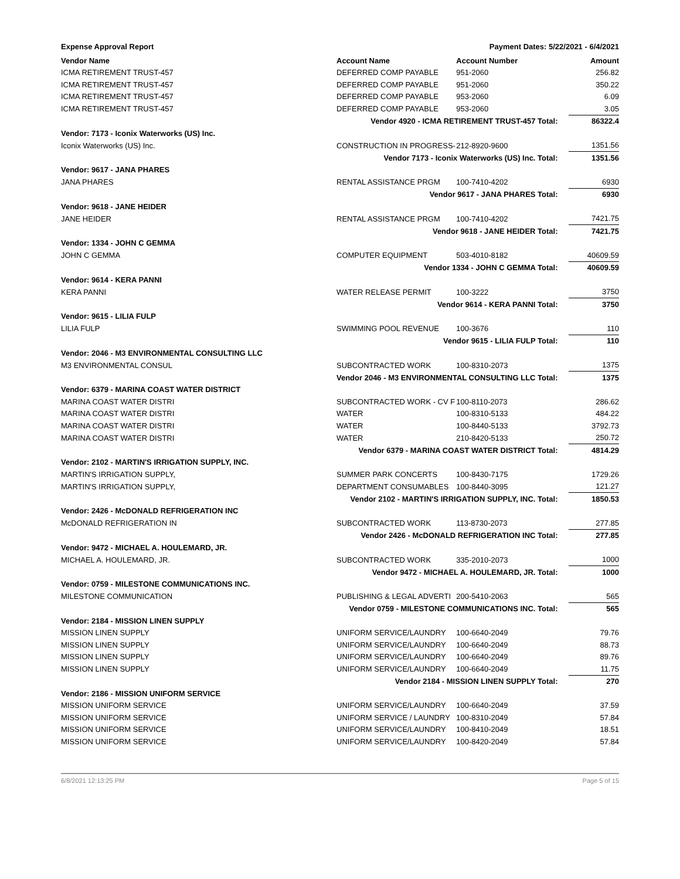Expense Approval Report Payment Dates: 5/22/2021 - 6/4/2021
| Vendor Name | Account Name | Account Number | Amount |
| --- | --- | --- | --- |
| ICMA RETIREMENT TRUST-457 | DEFERRED COMP PAYABLE | 951-2060 | 256.82 |
| ICMA RETIREMENT TRUST-457 | DEFERRED COMP PAYABLE | 951-2060 | 350.22 |
| ICMA RETIREMENT TRUST-457 | DEFERRED COMP PAYABLE | 953-2060 | 6.09 |
| ICMA RETIREMENT TRUST-457 | DEFERRED COMP PAYABLE | 953-2060 | 3.05 |
| | Vendor 4920 - ICMA RETIREMENT TRUST-457 Total: | | 86322.4 |
| Vendor: 7173 - Iconix Waterworks (US) Inc. | | | |
| Iconix Waterworks (US) Inc. | CONSTRUCTION IN PROGRESS- | 212-8920-9600 | 1351.56 |
| | Vendor 7173 - Iconix Waterworks (US) Inc. Total: | | 1351.56 |
| Vendor: 9617 - JANA PHARES | | | |
| JANA PHARES | RENTAL ASSISTANCE PRGM | 100-7410-4202 | 6930 |
| | Vendor 9617 - JANA PHARES Total: | | 6930 |
| Vendor: 9618 - JANE HEIDER | | | |
| JANE HEIDER | RENTAL ASSISTANCE PRGM | 100-7410-4202 | 7421.75 |
| | Vendor 9618 - JANE HEIDER Total: | | 7421.75 |
| Vendor: 1334 - JOHN C GEMMA | | | |
| JOHN C GEMMA | COMPUTER EQUIPMENT | 503-4010-8182 | 40609.59 |
| | Vendor 1334 - JOHN C GEMMA Total: | | 40609.59 |
| Vendor: 9614 - KERA PANNI | | | |
| KERA PANNI | WATER RELEASE PERMIT | 100-3222 | 3750 |
| | Vendor 9614 - KERA PANNI Total: | | 3750 |
| Vendor: 9615 - LILIA FULP | | | |
| LILIA FULP | SWIMMING POOL REVENUE | 100-3676 | 110 |
| | Vendor 9615 - LILIA FULP Total: | | 110 |
| Vendor: 2046 - M3 ENVIRONMENTAL CONSULTING LLC | | | |
| M3 ENVIRONMENTAL CONSUL | SUBCONTRACTED WORK | 100-8310-2073 | 1375 |
| | Vendor 2046 - M3 ENVIRONMENTAL CONSULTING LLC Total: | | 1375 |
| Vendor: 6379 - MARINA COAST WATER DISTRICT | | | |
| MARINA COAST WATER DISTRI | SUBCONTRACTED WORK - CV F | 100-8110-2073 | 286.62 |
| MARINA COAST WATER DISTRI | WATER | 100-8310-5133 | 484.22 |
| MARINA COAST WATER DISTRI | WATER | 100-8440-5133 | 3792.73 |
| MARINA COAST WATER DISTRI | WATER | 210-8420-5133 | 250.72 |
| | Vendor 6379 - MARINA COAST WATER DISTRICT Total: | | 4814.29 |
| Vendor: 2102 - MARTIN'S IRRIGATION SUPPLY, INC. | | | |
| MARTIN'S IRRIGATION SUPPLY, | SUMMER PARK CONCERTS | 100-8430-7175 | 1729.26 |
| MARTIN'S IRRIGATION SUPPLY, | DEPARTMENT CONSUMABLES | 100-8440-3095 | 121.27 |
| | Vendor 2102 - MARTIN'S IRRIGATION SUPPLY, INC. Total: | | 1850.53 |
| Vendor: 2426 - McDONALD REFRIGERATION INC | | | |
| McDONALD REFRIGERATION IN | SUBCONTRACTED WORK | 113-8730-2073 | 277.85 |
| | Vendor 2426 - McDONALD REFRIGERATION INC Total: | | 277.85 |
| Vendor: 9472 - MICHAEL A. HOULEMARD, JR. | | | |
| MICHAEL A. HOULEMARD, JR. | SUBCONTRACTED WORK | 335-2010-2073 | 1000 |
| | Vendor 9472 - MICHAEL A. HOULEMARD, JR. Total: | | 1000 |
| Vendor: 0759 - MILESTONE COMMUNICATIONS INC. | | | |
| MILESTONE COMMUNICATION | PUBLISHING & LEGAL ADVERTI | 200-5410-2063 | 565 |
| | Vendor 0759 - MILESTONE COMMUNICATIONS INC. Total: | | 565 |
| Vendor: 2184 - MISSION LINEN SUPPLY | | | |
| MISSION LINEN SUPPLY | UNIFORM SERVICE/LAUNDRY | 100-6640-2049 | 79.76 |
| MISSION LINEN SUPPLY | UNIFORM SERVICE/LAUNDRY | 100-6640-2049 | 88.73 |
| MISSION LINEN SUPPLY | UNIFORM SERVICE/LAUNDRY | 100-6640-2049 | 89.76 |
| MISSION LINEN SUPPLY | UNIFORM SERVICE/LAUNDRY | 100-6640-2049 | 11.75 |
| | Vendor 2184 - MISSION LINEN SUPPLY Total: | | 270 |
| Vendor: 2186 - MISSION UNIFORM SERVICE | | | |
| MISSION UNIFORM SERVICE | UNIFORM SERVICE/LAUNDRY | 100-6640-2049 | 37.59 |
| MISSION UNIFORM SERVICE | UNIFORM SERVICE / LAUNDRY | 100-8310-2049 | 57.84 |
| MISSION UNIFORM SERVICE | UNIFORM SERVICE/LAUNDRY | 100-8410-2049 | 18.51 |
| MISSION UNIFORM SERVICE | UNIFORM SERVICE/LAUNDRY | 100-8420-2049 | 57.84 |
6/8/2021 12:13:25 PM Page 5 of 15